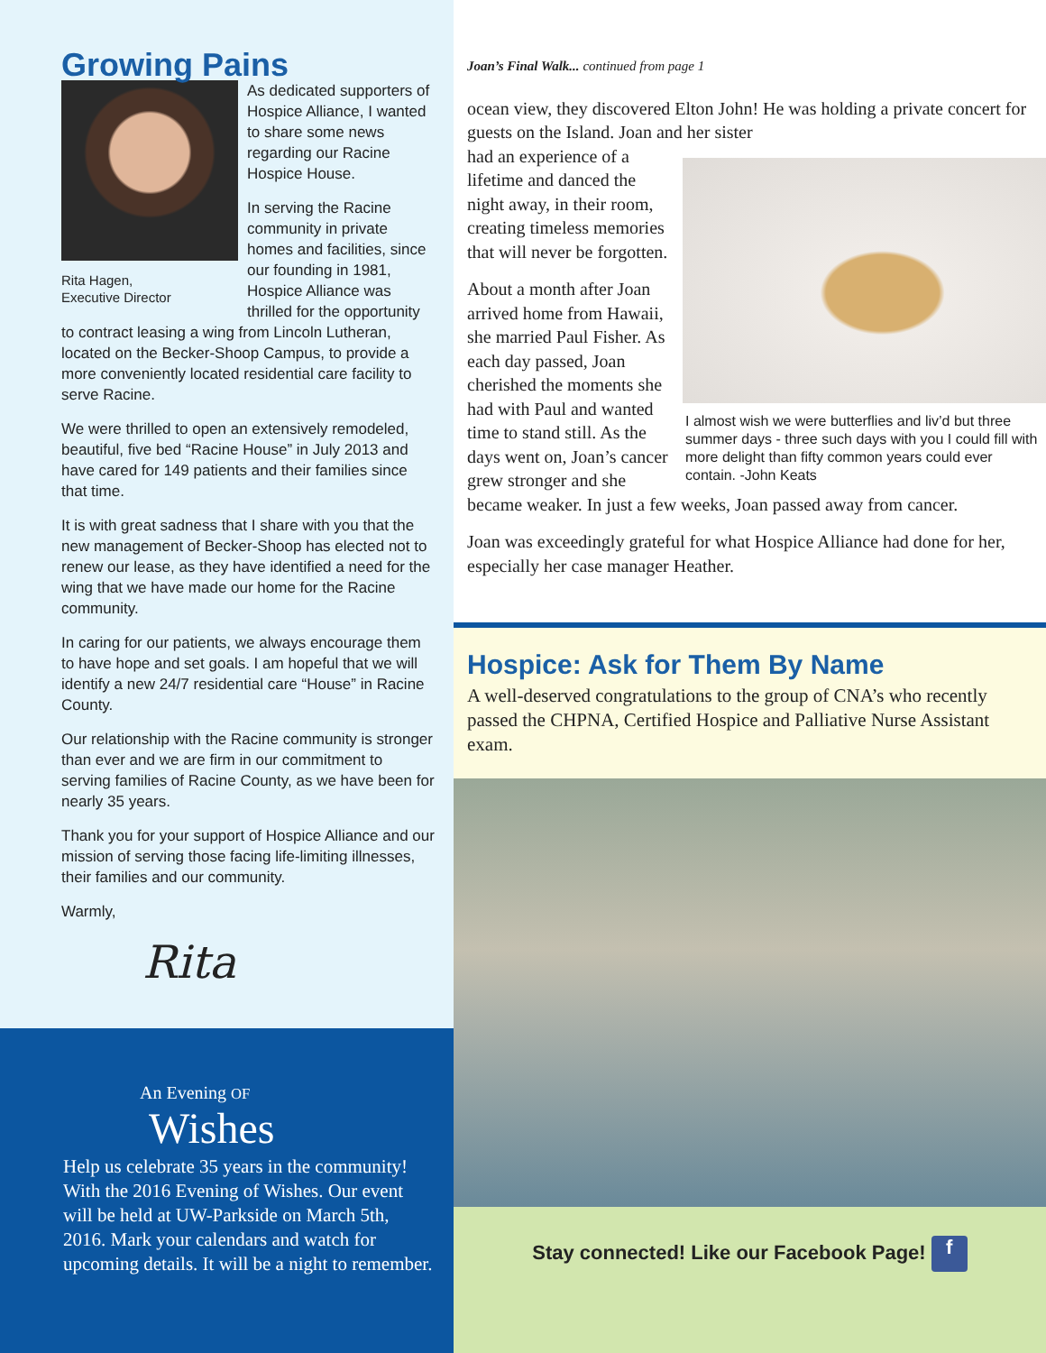Growing Pains
Rita Hagen,
Executive Director
As dedicated supporters of Hospice Alliance, I wanted to share some news regarding our Racine Hospice House.
In serving the Racine community in private homes and facilities, since our founding in 1981, Hospice Alliance was thrilled for the opportunity to contract leasing a wing from Lincoln Lutheran, located on the Becker-Shoop Campus, to provide a more conveniently located residential care facility to serve Racine.
We were thrilled to open an extensively remodeled, beautiful, five bed “Racine House” in July 2013 and have cared for 149 patients and their families since that time.
It is with great sadness that I share with you that the new management of Becker-Shoop has elected not to renew our lease, as they have identified a need for the wing that we have made our home for the Racine community.
In caring for our patients, we always encourage them to have hope and set goals. I am hopeful that we will identify a new 24/7 residential care “House” in Racine County.
Our relationship with the Racine community is stronger than ever and we are firm in our commitment to serving families of Racine County, as we have been for nearly 35 years.
Thank you for your support of Hospice Alliance and our mission of serving those facing life-limiting illnesses, their families and our community.
Warmly,
Rita
An Evening OF
Wishes
Help us celebrate 35 years in the community! With the 2016 Evening of Wishes. Our event will be held at UW-Parkside on March 5th, 2016. Mark your calendars and watch for upcoming details. It will be a night to remember.
Joan’s Final Walk... continued from page 1
ocean view, they discovered Elton John! He was holding a private concert for guests on the Island. Joan and her sister
I almost wish we were butterflies and liv’d but three summer days - three such days with you I could fill with more delight than fifty common years could ever contain. -John Keats
had an experience of a lifetime and danced the night away, in their room, creating timeless memories that will never be forgotten.
About a month after Joan arrived home from Hawaii, she married Paul Fisher. As each day passed, Joan cherished the moments she had with Paul and wanted time to stand still. As the days went on, Joan’s cancer grew stronger and she became weaker. In just a few weeks, Joan passed away from cancer.
Joan was exceedingly grateful for what Hospice Alliance had done for her, especially her case manager Heather.
Hospice: Ask for Them By Name
A well-deserved congratulations to the group of CNA’s who recently passed the CHPNA, Certified Hospice and Palliative Nurse Assistant exam.
Stay connected! Like our Facebook Page! f